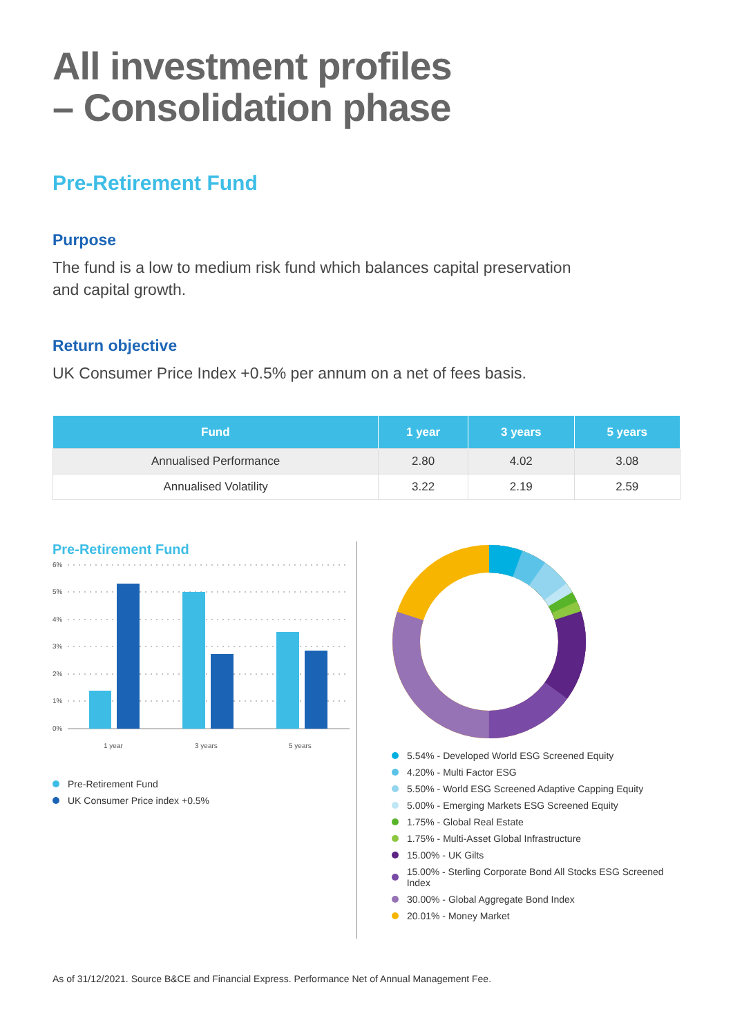All investment profiles
– Consolidation phase
Pre-Retirement Fund
Purpose
The fund is a low to medium risk fund which balances capital preservation
and capital growth.
Return objective
UK Consumer Price Index +0.5% per annum on a net of fees basis.
| Fund | 1 year | 3 years | 5 years |
| --- | --- | --- | --- |
| Annualised Performance | 2.80 | 4.02 | 3.08 |
| Annualised Volatility | 3.22 | 2.19 | 2.59 |
Pre-Retirement Fund
6%
5%
4%
3%
2%
1%
0%
1 year
3 years
5 years
Pre-Retirement Fund
UK Consumer Price index +0.5%
5.54% - Developed World ESG Screened Equity
4.20% - Multi Factor ESG
5.50% - World ESG Screened Adaptive Capping Equity
5.00% - Emerging Markets ESG Screened Equity
1.75% - Global Real Estate
1.75% - Multi-Asset Global Infrastructure
15.00% - UK Gilts
15.00% - Sterling Corporate Bond All Stocks ESG Screened Index
30.00% - Global Aggregate Bond Index
20.01% - Money Market
As of 31/12/2021. Source B&CE and Financial Express. Performance Net of Annual Management Fee.